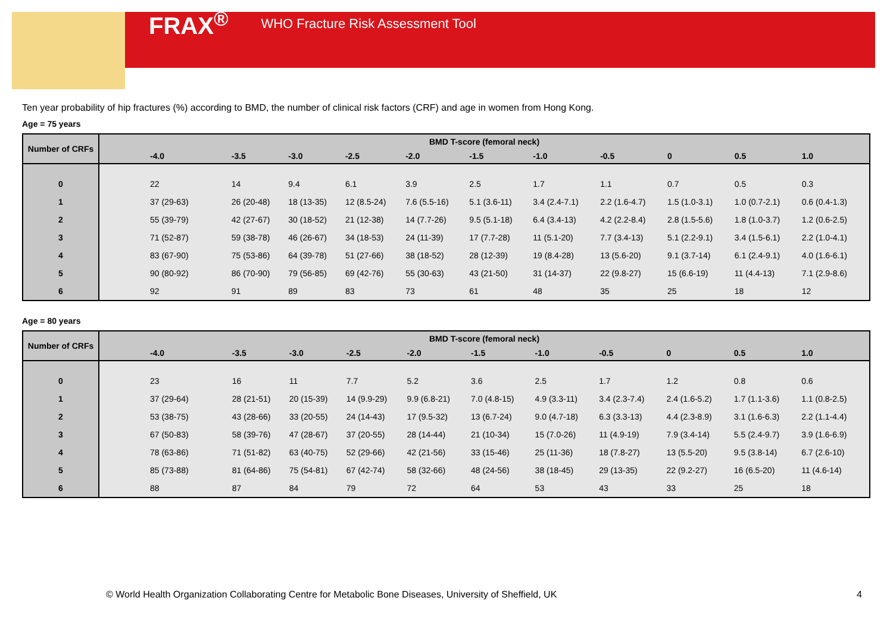FRAX<sup>®</sup> WHO Fracture Risk Assessment Tool
Ten year probability of hip fractures (%) according to BMD, the number of clinical risk factors (CRF) and age in women from Hong Kong.
Age = 75 years
| Number of CRFs | BMD T-score (femoral neck) | | | | | | | | | | |
| --- | --- | --- | --- | --- | --- | --- | --- | --- | --- | --- | --- |
| | -4.0 | -3.5 | -3.0 | -2.5 | -2.0 | -1.5 | -1.0 | -0.5 | 0 | 0.5 | 1.0 |
| 0 | 22 | 14 | 9.4 | 6.1 | 3.9 | 2.5 | 1.7 | 1.1 | 0.7 | 0.5 | 0.3 |
| 1 | 37 (29-63) | 26 (20-48) | 18 (13-35) | 12 (8.5-24) | 7.6 (5.5-16) | 5.1 (3.6-11) | 3.4 (2.4-7.1) | 2.2 (1.6-4.7) | 1.5 (1.0-3.1) | 1.0 (0.7-2.1) | 0.6 (0.4-1.3) |
| 2 | 55 (39-79) | 42 (27-67) | 30 (18-52) | 21 (12-38) | 14 (7.7-26) | 9.5 (5.1-18) | 6.4 (3.4-13) | 4.2 (2.2-8.4) | 2.8 (1.5-5.6) | 1.8 (1.0-3.7) | 1.2 (0.6-2.5) |
| 3 | 71 (52-87) | 59 (38-78) | 46 (26-67) | 34 (18-53) | 24 (11-39) | 17 (7.7-28) | 11 (5.1-20) | 7.7 (3.4-13) | 5.1 (2.2-9.1) | 3.4 (1.5-6.1) | 2.2 (1.0-4.1) |
| 4 | 83 (67-90) | 75 (53-86) | 64 (39-78) | 51 (27-66) | 38 (18-52) | 28 (12-39) | 19 (8.4-28) | 13 (5.6-20) | 9.1 (3.7-14) | 6.1 (2.4-9.1) | 4.0 (1.6-6.1) |
| 5 | 90 (80-92) | 86 (70-90) | 79 (56-85) | 69 (42-76) | 55 (30-63) | 43 (21-50) | 31 (14-37) | 22 (9.8-27) | 15 (6.6-19) | 11 (4.4-13) | 7.1 (2.9-8.6) |
| 6 | 92 | 91 | 89 | 83 | 73 | 61 | 48 | 35 | 25 | 18 | 12 |
Age = 80 years
| Number of CRFs | BMD T-score (femoral neck) | | | | | | | | | | |
| --- | --- | --- | --- | --- | --- | --- | --- | --- | --- | --- | --- |
| | -4.0 | -3.5 | -3.0 | -2.5 | -2.0 | -1.5 | -1.0 | -0.5 | 0 | 0.5 | 1.0 |
| 0 | 23 | 16 | 11 | 7.7 | 5.2 | 3.6 | 2.5 | 1.7 | 1.2 | 0.8 | 0.6 |
| 1 | 37 (29-64) | 28 (21-51) | 20 (15-39) | 14 (9.9-29) | 9.9 (6.8-21) | 7.0 (4.8-15) | 4.9 (3.3-11) | 3.4 (2.3-7.4) | 2.4 (1.6-5.2) | 1.7 (1.1-3.6) | 1.1 (0.8-2.5) |
| 2 | 53 (38-75) | 43 (28-66) | 33 (20-55) | 24 (14-43) | 17 (9.5-32) | 13 (6.7-24) | 9.0 (4.7-18) | 6.3 (3.3-13) | 4.4 (2.3-8.9) | 3.1 (1.6-6.3) | 2.2 (1.1-4.4) |
| 3 | 67 (50-83) | 58 (39-76) | 47 (28-67) | 37 (20-55) | 28 (14-44) | 21 (10-34) | 15 (7.0-26) | 11 (4.9-19) | 7.9 (3.4-14) | 5.5 (2.4-9.7) | 3.9 (1.6-6.9) |
| 4 | 78 (63-86) | 71 (51-82) | 63 (40-75) | 52 (29-66) | 42 (21-56) | 33 (15-46) | 25 (11-36) | 18 (7.8-27) | 13 (5.5-20) | 9.5 (3.8-14) | 6.7 (2.6-10) |
| 5 | 85 (73-88) | 81 (64-86) | 75 (54-81) | 67 (42-74) | 58 (32-66) | 48 (24-56) | 38 (18-45) | 29 (13-35) | 22 (9.2-27) | 16 (6.5-20) | 11 (4.6-14) |
| 6 | 88 | 87 | 84 | 79 | 72 | 64 | 53 | 43 | 33 | 25 | 18 |
© World Health Organization Collaborating Centre for Metabolic Bone Diseases, University of Sheffield, UK 4